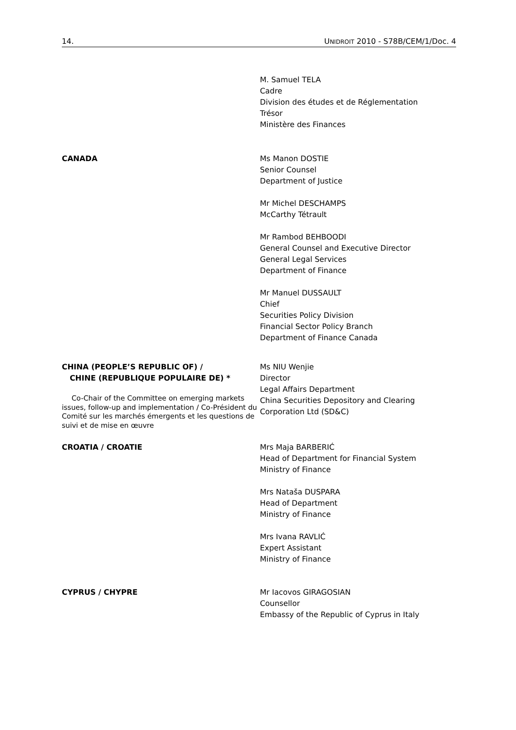14. UNIDROIT 2010 - S78B/CEM/1/Doc. 4
M. Samuel TELA
Cadre
Division des études et de Réglementation
Trésor
Ministère des Finances
CANADA Ms Manon DOSTIE
Senior Counsel
Department of Justice
Mr Michel DESCHAMPS
McCarthy Tétrault
Mr Rambod BEHBOODI
General Counsel and Executive Director
General Legal Services
Department of Finance
Mr Manuel DUSSAULT
Chief
Securities Policy Division
Financial Sector Policy Branch
Department of Finance Canada
CHINA (PEOPLE’S REPUBLIC OF) /
CHINE (REPUBLIQUE POPULAIRE DE) *
Co-Chair of the Committee on emerging markets issues, follow-up and implementation / Co-Président du Comité sur les marchés émergents et les questions de suivi et de mise en œuvre
Ms NIU Wenjie
Director
Legal Affairs Department
China Securities Depository and Clearing
Corporation Ltd (SD&C)
CROATIA / CROATIE Mrs Maja BARBERIĆ
Head of Department for Financial System
Ministry of Finance
Mrs Nataša DUSPARA
Head of Department
Ministry of Finance
Mrs Ivana RAVLIĆ
Expert Assistant
Ministry of Finance
CYPRUS / CHYPRE Mr Iacovos GIRAGOSIAN
Counsellor
Embassy of the Republic of Cyprus in Italy